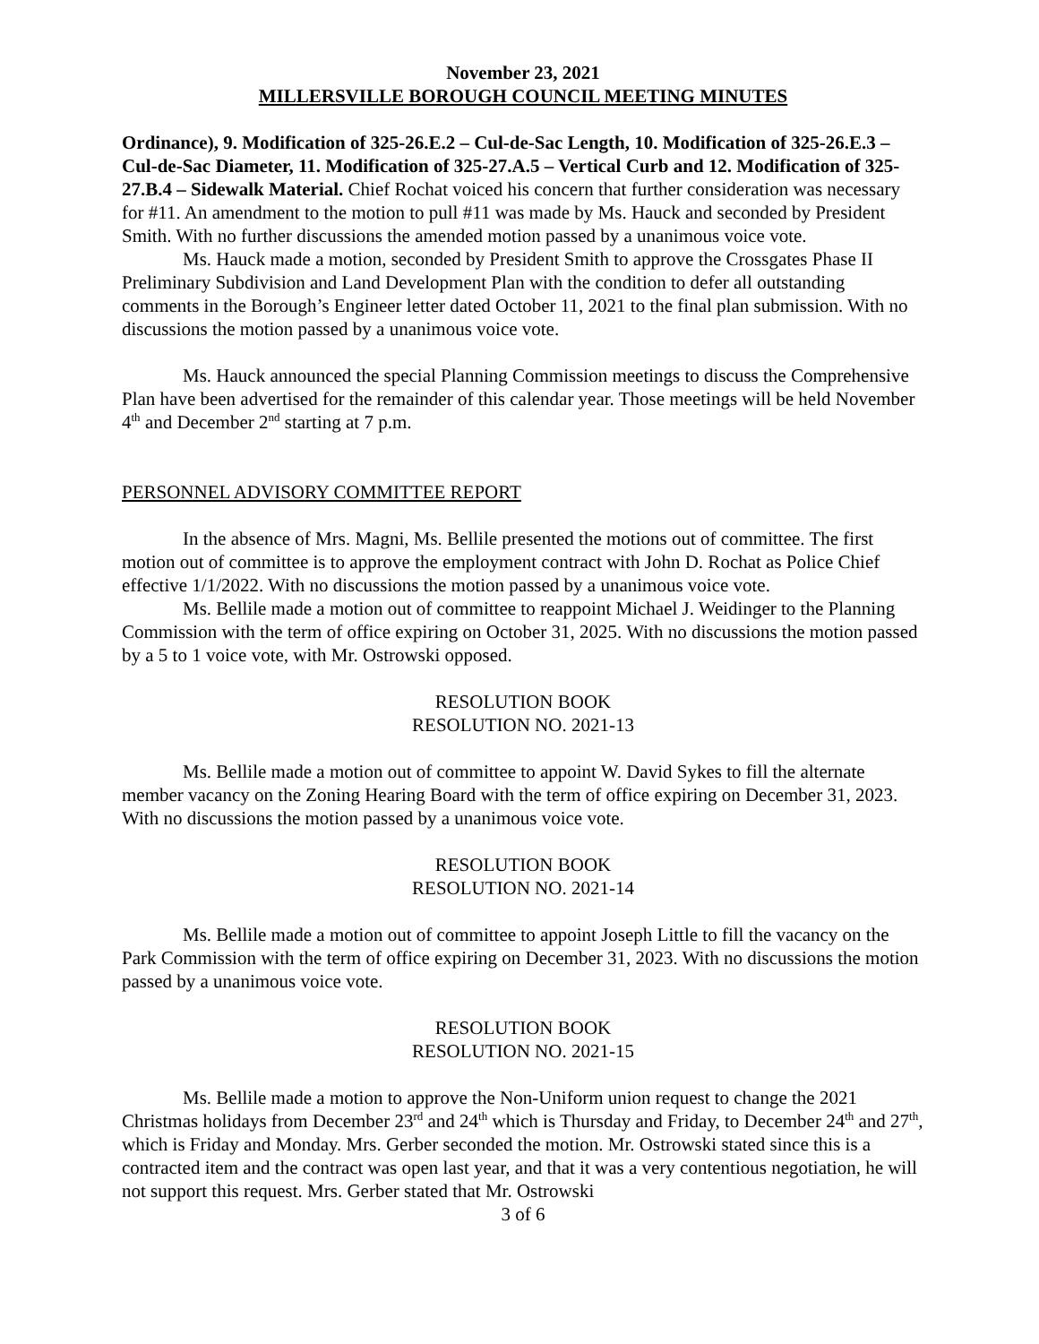November 23, 2021
MILLERSVILLE BOROUGH COUNCIL MEETING MINUTES
Ordinance), 9. Modification of 325-26.E.2 – Cul-de-Sac Length, 10. Modification of 325-26.E.3 – Cul-de-Sac Diameter, 11. Modification of 325-27.A.5 – Vertical Curb and 12. Modification of 325-27.B.4 – Sidewalk Material. Chief Rochat voiced his concern that further consideration was necessary for #11. An amendment to the motion to pull #11 was made by Ms. Hauck and seconded by President Smith. With no further discussions the amended motion passed by a unanimous voice vote.
Ms. Hauck made a motion, seconded by President Smith to approve the Crossgates Phase II Preliminary Subdivision and Land Development Plan with the condition to defer all outstanding comments in the Borough’s Engineer letter dated October 11, 2021 to the final plan submission. With no discussions the motion passed by a unanimous voice vote.
Ms. Hauck announced the special Planning Commission meetings to discuss the Comprehensive Plan have been advertised for the remainder of this calendar year. Those meetings will be held November 4<sup>th</sup> and December 2<sup>nd</sup> starting at 7 p.m.
PERSONNEL ADVISORY COMMITTEE REPORT
In the absence of Mrs. Magni, Ms. Bellile presented the motions out of committee. The first motion out of committee is to approve the employment contract with John D. Rochat as Police Chief effective 1/1/2022. With no discussions the motion passed by a unanimous voice vote.
Ms. Bellile made a motion out of committee to reappoint Michael J. Weidinger to the Planning Commission with the term of office expiring on October 31, 2025. With no discussions the motion passed by a 5 to 1 voice vote, with Mr. Ostrowski opposed.
RESOLUTION BOOK
RESOLUTION NO. 2021-13
Ms. Bellile made a motion out of committee to appoint W. David Sykes to fill the alternate member vacancy on the Zoning Hearing Board with the term of office expiring on December 31, 2023. With no discussions the motion passed by a unanimous voice vote.
RESOLUTION BOOK
RESOLUTION NO. 2021-14
Ms. Bellile made a motion out of committee to appoint Joseph Little to fill the vacancy on the Park Commission with the term of office expiring on December 31, 2023. With no discussions the motion passed by a unanimous voice vote.
RESOLUTION BOOK
RESOLUTION NO. 2021-15
Ms. Bellile made a motion to approve the Non-Uniform union request to change the 2021 Christmas holidays from December 23<sup>rd</sup> and 24<sup>th</sup> which is Thursday and Friday, to December 24<sup>th</sup> and 27<sup>th</sup>, which is Friday and Monday. Mrs. Gerber seconded the motion. Mr. Ostrowski stated since this is a contracted item and the contract was open last year, and that it was a very contentious negotiation, he will not support this request. Mrs. Gerber stated that Mr. Ostrowski
3 of 6